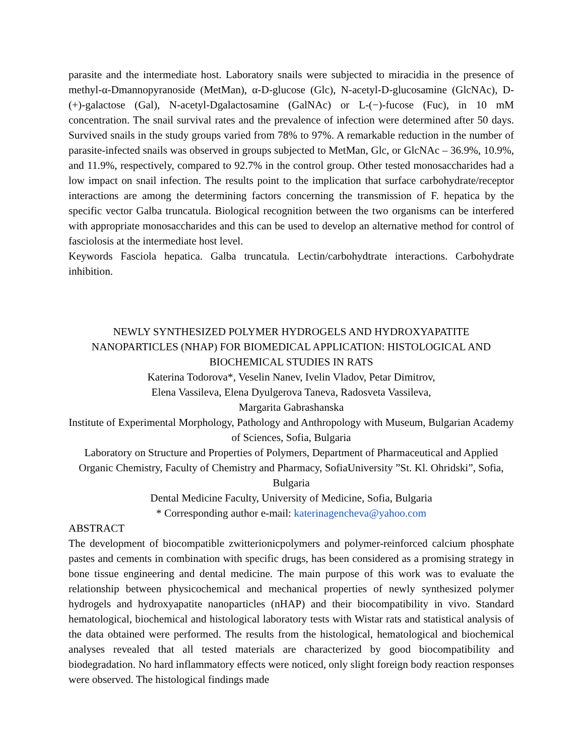parasite and the intermediate host. Laboratory snails were subjected to miracidia in the presence of methyl-α-Dmannopyranoside (MetMan), α-D-glucose (Glc), N-acetyl-D-glucosamine (GlcNAc), D-(+)-galactose (Gal), N-acetyl-Dgalactosamine (GalNAc) or L-(−)-fucose (Fuc), in 10 mM concentration. The snail survival rates and the prevalence of infection were determined after 50 days. Survived snails in the study groups varied from 78% to 97%. A remarkable reduction in the number of parasite-infected snails was observed in groups subjected to MetMan, Glc, or GlcNAc – 36.9%, 10.9%, and 11.9%, respectively, compared to 92.7% in the control group. Other tested monosaccharides had a low impact on snail infection. The results point to the implication that surface carbohydrate/receptor interactions are among the determining factors concerning the transmission of F. hepatica by the specific vector Galba truncatula. Biological recognition between the two organisms can be interfered with appropriate monosaccharides and this can be used to develop an alternative method for control of fasciolosis at the intermediate host level.
Keywords Fasciola hepatica. Galba truncatula. Lectin/carbohydtrate interactions. Carbohydrate inhibition.
NEWLY SYNTHESIZED POLYMER HYDROGELS AND HYDROXYAPATITE NANOPARTICLES (NHAP) FOR BIOMEDICAL APPLICATION: HISTOLOGICAL AND BIOCHEMICAL STUDIES IN RATS
Katerina Todorova*, Veselin Nanev, Ivelin Vladov, Petar Dimitrov,
Elena Vassileva, Elena Dyulgerova Taneva, Radosveta Vassileva,
Margarita Gabrashanska
Institute of Experimental Morphology, Pathology and Anthropology with Museum, Bulgarian Academy of Sciences, Sofia, Bulgaria
Laboratory on Structure and Properties of Polymers, Department of Pharmaceutical and Applied Organic Chemistry, Faculty of Chemistry and Pharmacy, SofiaUniversity ”St. Kl. Ohridski”, Sofia, Bulgaria
Dental Medicine Faculty, University of Medicine, Sofia, Bulgaria
* Corresponding author e-mail: katerinagencheva@yahoo.com
ABSTRACT
The development of biocompatible zwitterionicpolymers and polymer-reinforced calcium phosphate pastes and cements in combination with specific drugs, has been considered as a promising strategy in bone tissue engineering and dental medicine. The main purpose of this work was to evaluate the relationship between physicochemical and mechanical properties of newly synthesized polymer hydrogels and hydroxyapatite nanoparticles (nHAP) and their biocompatibility in vivo. Standard hematological, biochemical and histological laboratory tests with Wistar rats and statistical analysis of the data obtained were performed. The results from the histological, hematological and biochemical analyses revealed that all tested materials are characterized by good biocompatibility and biodegradation. No hard inflammatory effects were noticed, only slight foreign body reaction responses were observed. The histological findings made